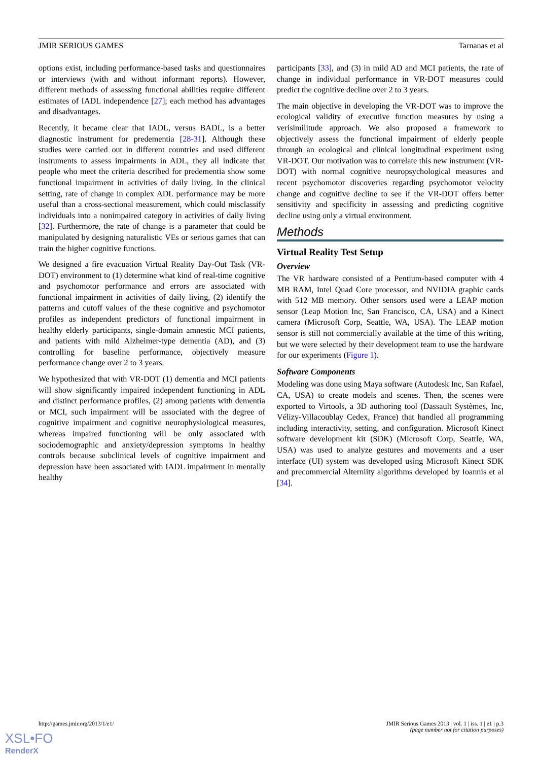JMIR SERIOUS GAMES Tarnanas et al
options exist, including performance-based tasks and questionnaires or interviews (with and without informant reports). However, different methods of assessing functional abilities require different estimates of IADL independence [27]; each method has advantages and disadvantages.
Recently, it became clear that IADL, versus BADL, is a better diagnostic instrument for predementia [28-31]. Although these studies were carried out in different countries and used different instruments to assess impairments in ADL, they all indicate that people who meet the criteria described for predementia show some functional impairment in activities of daily living. In the clinical setting, rate of change in complex ADL performance may be more useful than a cross-sectional measurement, which could misclassify individuals into a nonimpaired category in activities of daily living [32]. Furthermore, the rate of change is a parameter that could be manipulated by designing naturalistic VEs or serious games that can train the higher cognitive functions.
We designed a fire evacuation Virtual Reality Day-Out Task (VR-DOT) environment to (1) determine what kind of real-time cognitive and psychomotor performance and errors are associated with functional impairment in activities of daily living, (2) identify the patterns and cutoff values of the these cognitive and psychomotor profiles as independent predictors of functional impairment in healthy elderly participants, single-domain amnestic MCI patients, and patients with mild Alzheimer-type dementia (AD), and (3) controlling for baseline performance, objectively measure performance change over 2 to 3 years.
We hypothesized that with VR-DOT (1) dementia and MCI patients will show significantly impaired independent functioning in ADL and distinct performance profiles, (2) among patients with dementia or MCI, such impairment will be associated with the degree of cognitive impairment and cognitive neurophysiological measures, whereas impaired functioning will be only associated with sociodemographic and anxiety/depression symptoms in healthy controls because subclinical levels of cognitive impairment and depression have been associated with IADL impairment in mentally healthy
participants [33], and (3) in mild AD and MCI patients, the rate of change in individual performance in VR-DOT measures could predict the cognitive decline over 2 to 3 years.
The main objective in developing the VR-DOT was to improve the ecological validity of executive function measures by using a verisimilitude approach. We also proposed a framework to objectively assess the functional impairment of elderly people through an ecological and clinical longitudinal experiment using VR-DOT. Our motivation was to correlate this new instrument (VR-DOT) with normal cognitive neuropsychological measures and recent psychomotor discoveries regarding psychomotor velocity change and cognitive decline to see if the VR-DOT offers better sensitivity and specificity in assessing and predicting cognitive decline using only a virtual environment.
Methods
Virtual Reality Test Setup
Overview
The VR hardware consisted of a Pentium-based computer with 4 MB RAM, Intel Quad Core processor, and NVIDIA graphic cards with 512 MB memory. Other sensors used were a LEAP motion sensor (Leap Motion Inc, San Francisco, CA, USA) and a Kinect camera (Microsoft Corp, Seattle, WA, USA). The LEAP motion sensor is still not commercially available at the time of this writing, but we were selected by their development team to use the hardware for our experiments (Figure 1).
Software Components
Modeling was done using Maya software (Autodesk Inc, San Rafael, CA, USA) to create models and scenes. Then, the scenes were exported to Virtools, a 3D authoring tool (Dassault Systèmes, Inc, Vélizy-Villacoublay Cedex, France) that handled all programming including interactivity, setting, and configuration. Microsoft Kinect software development kit (SDK) (Microsoft Corp, Seattle, WA, USA) was used to analyze gestures and movements and a user interface (UI) system was developed using Microsoft Kinect SDK and precommercial Alterniity algorithms developed by Ioannis et al [34].
http://games.jmir.org/2013/1/e1/ JMIR Serious Games 2013 | vol. 1 | iss. 1 | e1 | p.3
(page number not for citation purposes)
XSL•FO
RenderX